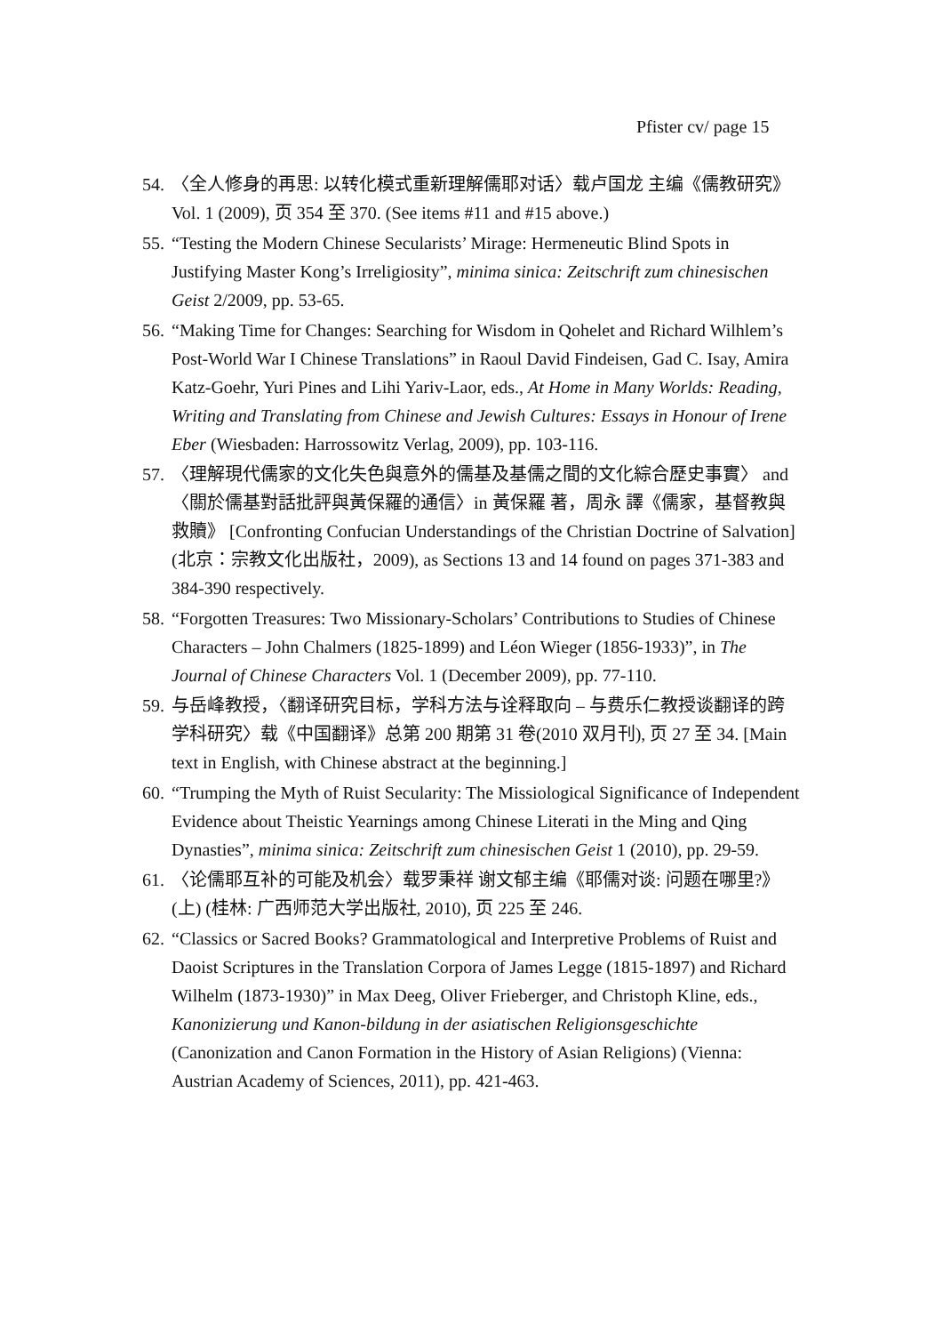Pfister cv/ page 15
54. 〈全人修身的再思: 以转化模式重新理解儒耶对话〉载卢国龙 主编《儒教研究》Vol. 1 (2009), 页 354 至 370. (See items #11 and #15 above.)
55. “Testing the Modern Chinese Secularists’ Mirage: Hermeneutic Blind Spots in Justifying Master Kong’s Irreligiosity”, minima sinica: Zeitschrift zum chinesischen Geist 2/2009, pp. 53-65.
56. “Making Time for Changes: Searching for Wisdom in Qohelet and Richard Wilhlem’s Post-World War I Chinese Translations” in Raoul David Findeisen, Gad C. Isay, Amira Katz-Goehr, Yuri Pines and Lihi Yariv-Laor, eds., At Home in Many Worlds: Reading, Writing and Translating from Chinese and Jewish Cultures: Essays in Honour of Irene Eber (Wiesbaden: Harrossowitz Verlag, 2009), pp. 103-116.
57. 〈理解現代儒家的文化失色與意外的儒基及基儒之間的文化綜合歷史事實〉 and 〈關於儒基對話批評與黃保羅的通信〉in 黃保羅 著，周永 譯《儒家，基督教與救贖》 [Confronting Confucian Understandings of the Christian Doctrine of Salvation] (北京：宗教文化出版社，2009), as Sections 13 and 14 found on pages 371-383 and 384-390 respectively.
58. “Forgotten Treasures: Two Missionary-Scholars’ Contributions to Studies of Chinese Characters – John Chalmers (1825-1899) and Léon Wieger (1856-1933)”, in The Journal of Chinese Characters Vol. 1 (December 2009), pp. 77-110.
59. 与岳峰教授，〈翻译研究目标，学科方法与诠释取向 – 与费乐仁教授谈翻译的跨学科研究〉载《中国翻译》总第 200 期第 31 卷(2010 双月刊), 页 27 至 34. [Main text in English, with Chinese abstract at the beginning.]
60. “Trumping the Myth of Ruist Secularity: The Missiological Significance of Independent Evidence about Theistic Yearnings among Chinese Literati in the Ming and Qing Dynasties”, minima sinica: Zeitschrift zum chinesischen Geist 1 (2010), pp. 29-59.
61. 〈论儒耶互补的可能及机会〉载罗秉祥 谢文郁主编《耶儒对谈: 问题在哪里?》(上) (桂林: 广西师范大学出版社, 2010), 页 225 至 246.
62. “Classics or Sacred Books? Grammatological and Interpretive Problems of Ruist and Daoist Scriptures in the Translation Corpora of James Legge (1815-1897) and Richard Wilhelm (1873-1930)” in Max Deeg, Oliver Frieberger, and Christoph Kline, eds., Kanonizierung und Kanon-bildung in der asiatischen Religionsgeschichte (Canonization and Canon Formation in the History of Asian Religions) (Vienna: Austrian Academy of Sciences, 2011), pp. 421-463.